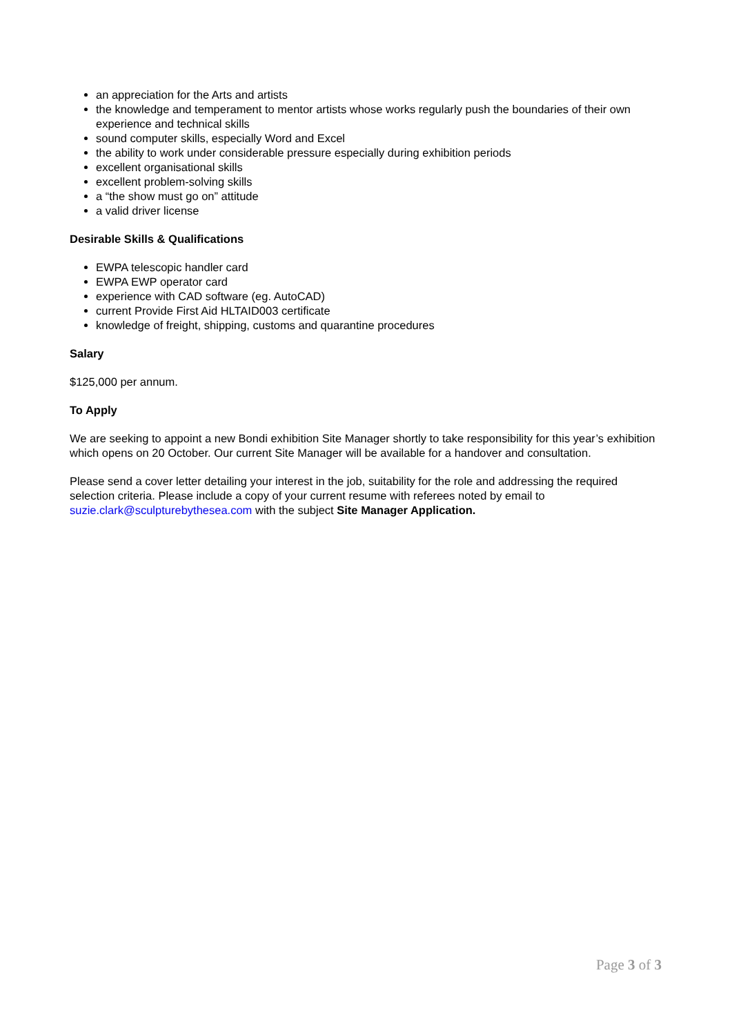an appreciation for the Arts and artists
the knowledge and temperament to mentor artists whose works regularly push the boundaries of their own experience and technical skills
sound computer skills, especially Word and Excel
the ability to work under considerable pressure especially during exhibition periods
excellent organisational skills
excellent problem-solving skills
a “the show must go on” attitude
a valid driver license
Desirable Skills & Qualifications
EWPA telescopic handler card
EWPA EWP operator card
experience with CAD software (eg. AutoCAD)
current Provide First Aid HLTAID003 certificate
knowledge of freight, shipping, customs and quarantine procedures
Salary
$125,000 per annum.
To Apply
We are seeking to appoint a new Bondi exhibition Site Manager shortly to take responsibility for this year’s exhibition which opens on 20 October. Our current Site Manager will be available for a handover and consultation.
Please send a cover letter detailing your interest in the job, suitability for the role and addressing the required selection criteria. Please include a copy of your current resume with referees noted by email to suzie.clark@sculpturebythesea.com with the subject Site Manager Application.
Page 3 of 3